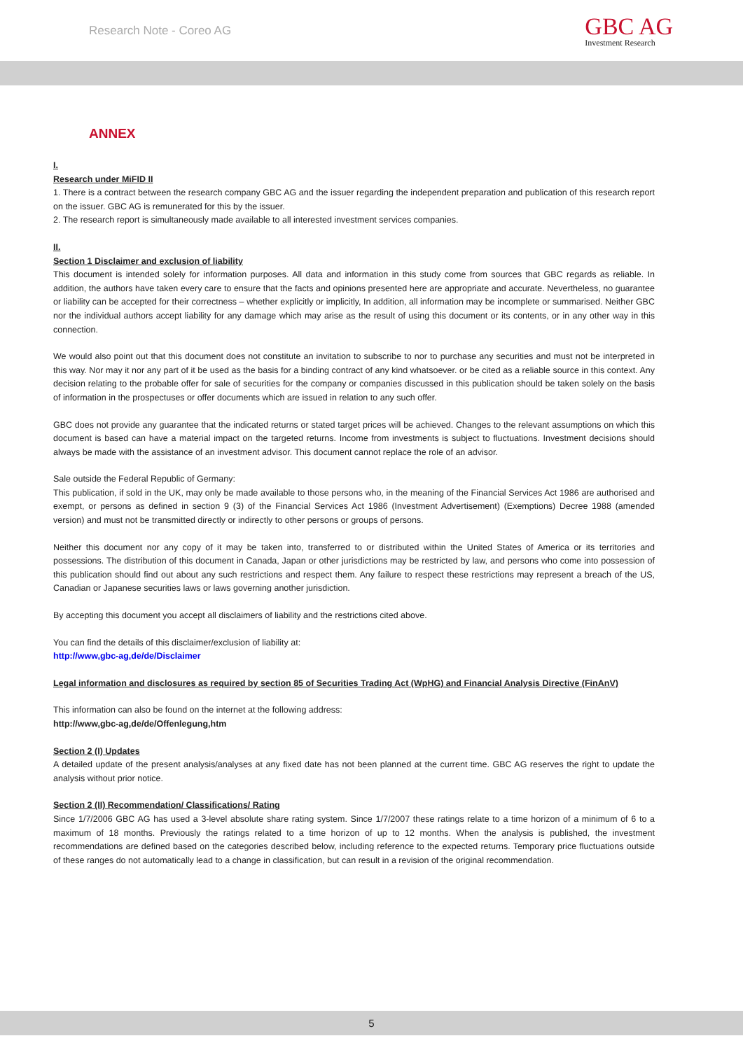Research Note - Coreo AG
GBC AG
Investment Research
ANNEX
I.
Research under MiFID II
1. There is a contract between the research company GBC AG and the issuer regarding the independent preparation and publication of this research report on the issuer. GBC AG is remunerated for this by the issuer.
2. The research report is simultaneously made available to all interested investment services companies.
II.
Section 1 Disclaimer and exclusion of liability
This document is intended solely for information purposes. All data and information in this study come from sources that GBC regards as reliable. In addition, the authors have taken every care to ensure that the facts and opinions presented here are appropriate and accurate. Nevertheless, no guarantee or liability can be accepted for their correctness – whether explicitly or implicitly, In addition, all information may be incomplete or summarised. Neither GBC nor the individual authors accept liability for any damage which may arise as the result of using this document or its contents, or in any other way in this connection.
We would also point out that this document does not constitute an invitation to subscribe to nor to purchase any securities and must not be interpreted in this way. Nor may it nor any part of it be used as the basis for a binding contract of any kind whatsoever. or be cited as a reliable source in this context. Any decision relating to the probable offer for sale of securities for the company or companies discussed in this publication should be taken solely on the basis of information in the prospectuses or offer documents which are issued in relation to any such offer.
GBC does not provide any guarantee that the indicated returns or stated target prices will be achieved. Changes to the relevant assumptions on which this document is based can have a material impact on the targeted returns. Income from investments is subject to fluctuations. Investment decisions should always be made with the assistance of an investment advisor. This document cannot replace the role of an advisor.
Sale outside the Federal Republic of Germany:
This publication, if sold in the UK, may only be made available to those persons who, in the meaning of the Financial Services Act 1986 are authorised and exempt, or persons as defined in section 9 (3) of the Financial Services Act 1986 (Investment Advertisement) (Exemptions) Decree 1988 (amended version) and must not be transmitted directly or indirectly to other persons or groups of persons.
Neither this document nor any copy of it may be taken into, transferred to or distributed within the United States of America or its territories and possessions. The distribution of this document in Canada, Japan or other jurisdictions may be restricted by law, and persons who come into possession of this publication should find out about any such restrictions and respect them. Any failure to respect these restrictions may represent a breach of the US, Canadian or Japanese securities laws or laws governing another jurisdiction.
By accepting this document you accept all disclaimers of liability and the restrictions cited above.
You can find the details of this disclaimer/exclusion of liability at:
http://www,gbc-ag,de/de/Disclaimer
Legal information and disclosures as required by section 85 of Securities Trading Act (WpHG) and Financial Analysis Directive (FinAnV)
This information can also be found on the internet at the following address:
http://www,gbc-ag,de/de/Offenlegung,htm
Section 2 (I) Updates
A detailed update of the present analysis/analyses at any fixed date has not been planned at the current time. GBC AG reserves the right to update the analysis without prior notice.
Section 2 (II) Recommendation/ Classifications/ Rating
Since 1/7/2006 GBC AG has used a 3-level absolute share rating system. Since 1/7/2007 these ratings relate to a time horizon of a minimum of 6 to a maximum of 18 months. Previously the ratings related to a time horizon of up to 12 months. When the analysis is published, the investment recommendations are defined based on the categories described below, including reference to the expected returns. Temporary price fluctuations outside of these ranges do not automatically lead to a change in classification, but can result in a revision of the original recommendation.
5